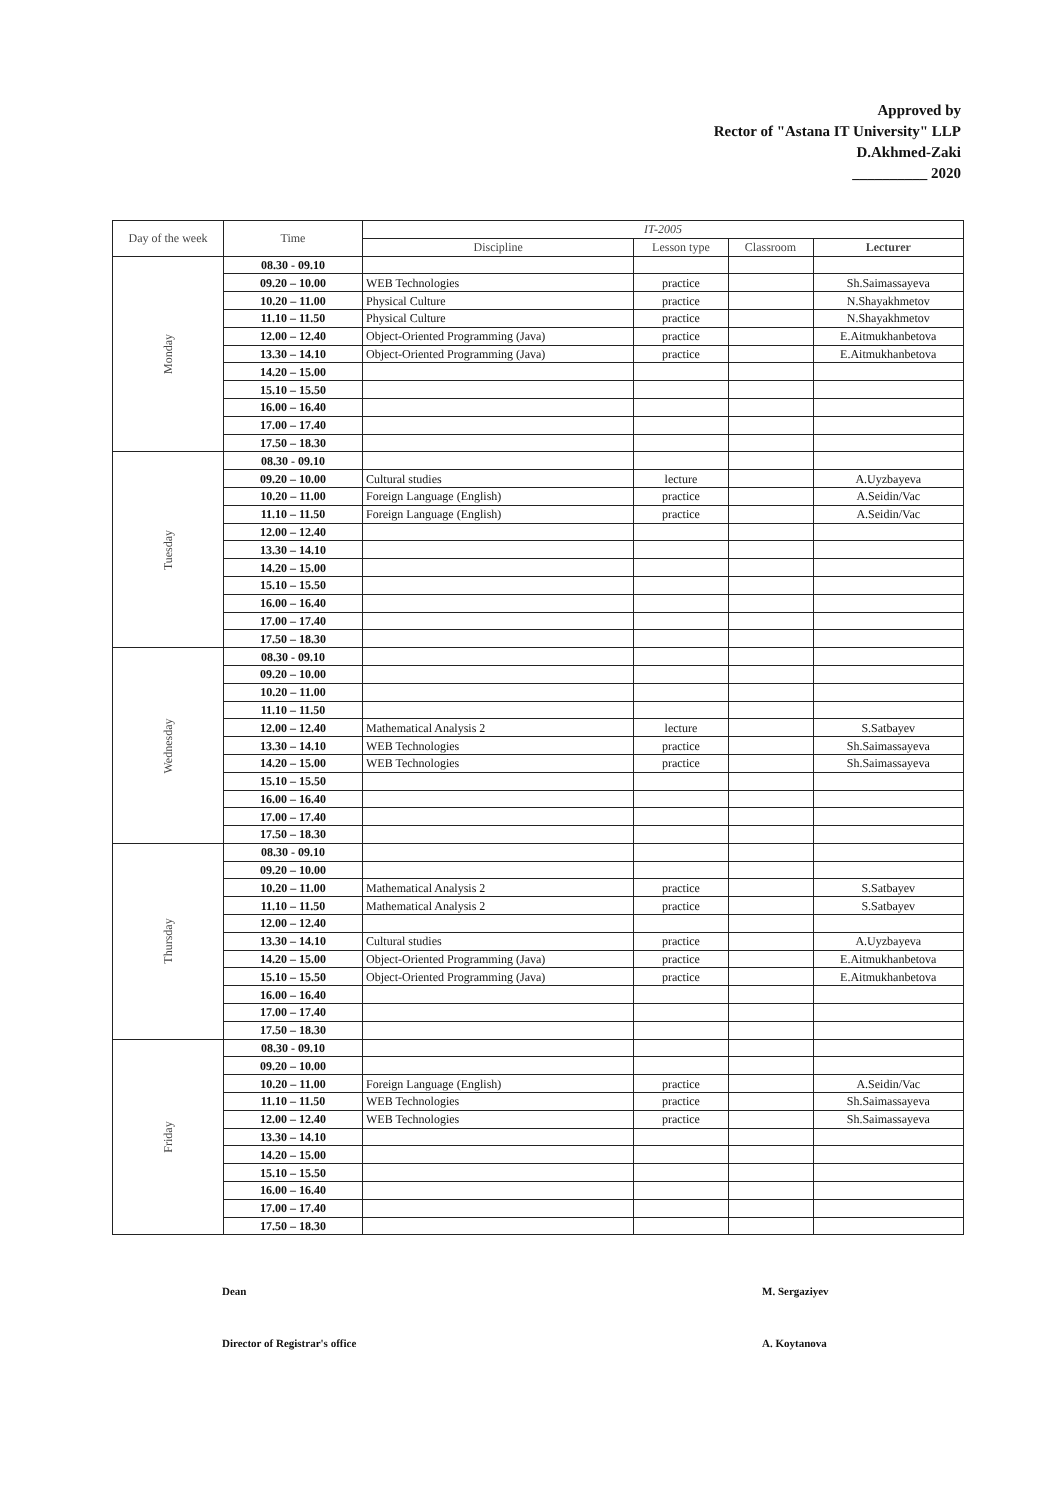Approved by
Rector of "Astana IT University" LLP
D.Akhmed-Zaki
__________ 2020
| Day of the week | Time | IT-2005 | | | |
| --- | --- | --- | --- | --- | --- |
| | | Discipline | Lesson type | Classroom | Lecturer |
| Monday | 08.30 - 09.10 | | | | |
| | 09.20 – 10.00 | WEB Technologies | practice | | Sh.Saimassayeva |
| | 10.20 – 11.00 | Physical Culture | practice | | N.Shayakhmetov |
| | 11.10 – 11.50 | Physical Culture | practice | | N.Shayakhmetov |
| | 12.00 – 12.40 | Object-Oriented Programming (Java) | practice | | E.Aitmukhanbetova |
| | 13.30 – 14.10 | Object-Oriented Programming (Java) | practice | | E.Aitmukhanbetova |
| | 14.20 – 15.00 | | | | |
| | 15.10 – 15.50 | | | | |
| | 16.00 – 16.40 | | | | |
| | 17.00 – 17.40 | | | | |
| | 17.50 – 18.30 | | | | |
| Tuesday | 08.30 - 09.10 | | | | |
| | 09.20 – 10.00 | Cultural studies | lecture | | A.Uyzbayeva |
| | 10.20 – 11.00 | Foreign Language (English) | practice | | A.Seidin/Vac |
| | 11.10 – 11.50 | Foreign Language (English) | practice | | A.Seidin/Vac |
| | 12.00 – 12.40 | | | | |
| | 13.30 – 14.10 | | | | |
| | 14.20 – 15.00 | | | | |
| | 15.10 – 15.50 | | | | |
| | 16.00 – 16.40 | | | | |
| | 17.00 – 17.40 | | | | |
| | 17.50 – 18.30 | | | | |
| Wednesday | 08.30 - 09.10 | | | | |
| | 09.20 – 10.00 | | | | |
| | 10.20 – 11.00 | | | | |
| | 11.10 – 11.50 | | | | |
| | 12.00 – 12.40 | Mathematical Analysis 2 | lecture | | S.Satbayev |
| | 13.30 – 14.10 | WEB Technologies | practice | | Sh.Saimassayeva |
| | 14.20 – 15.00 | WEB Technologies | practice | | Sh.Saimassayeva |
| | 15.10 – 15.50 | | | | |
| | 16.00 – 16.40 | | | | |
| | 17.00 – 17.40 | | | | |
| | 17.50 – 18.30 | | | | |
| Thursday | 08.30 - 09.10 | | | | |
| | 09.20 – 10.00 | | | | |
| | 10.20 – 11.00 | Mathematical Analysis 2 | practice | | S.Satbayev |
| | 11.10 – 11.50 | Mathematical Analysis 2 | practice | | S.Satbayev |
| | 12.00 – 12.40 | | | | |
| | 13.30 – 14.10 | Cultural studies | practice | | A.Uyzbayeva |
| | 14.20 – 15.00 | Object-Oriented Programming (Java) | practice | | E.Aitmukhanbetova |
| | 15.10 – 15.50 | Object-Oriented Programming (Java) | practice | | E.Aitmukhanbetova |
| | 16.00 – 16.40 | | | | |
| | 17.00 – 17.40 | | | | |
| | 17.50 – 18.30 | | | | |
| Friday | 08.30 - 09.10 | | | | |
| | 09.20 – 10.00 | | | | |
| | 10.20 – 11.00 | Foreign Language (English) | practice | | A.Seidin/Vac |
| | 11.10 – 11.50 | WEB Technologies | practice | | Sh.Saimassayeva |
| | 12.00 – 12.40 | WEB Technologies | practice | | Sh.Saimassayeva |
| | 13.30 – 14.10 | | | | |
| | 14.20 – 15.00 | | | | |
| | 15.10 – 15.50 | | | | |
| | 16.00 – 16.40 | | | | |
| | 17.00 – 17.40 | | | | |
| | 17.50 – 18.30 | | | | |
Dean
M. Sergaziyev
Director of Registrar's office
A. Koytanova